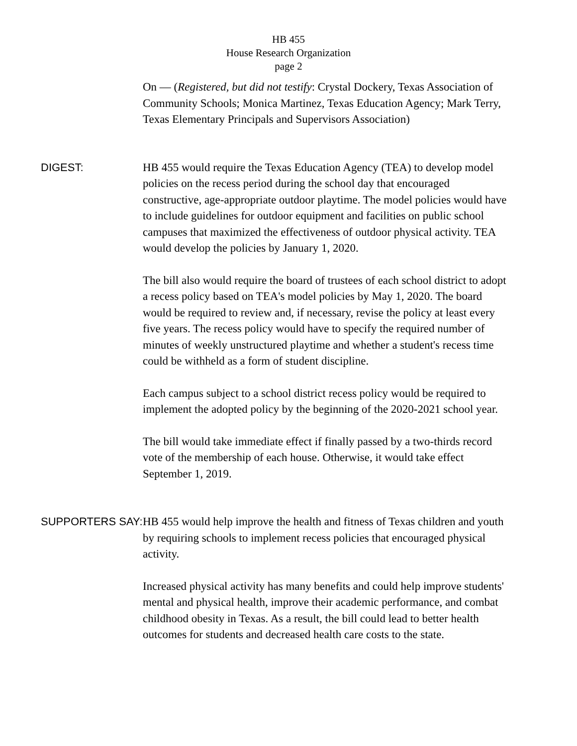HB 455
House Research Organization
page 2
On — (Registered, but did not testify: Crystal Dockery, Texas Association of Community Schools; Monica Martinez, Texas Education Agency; Mark Terry, Texas Elementary Principals and Supervisors Association)
DIGEST:
HB 455 would require the Texas Education Agency (TEA) to develop model policies on the recess period during the school day that encouraged constructive, age-appropriate outdoor playtime. The model policies would have to include guidelines for outdoor equipment and facilities on public school campuses that maximized the effectiveness of outdoor physical activity. TEA would develop the policies by January 1, 2020.
The bill also would require the board of trustees of each school district to adopt a recess policy based on TEA's model policies by May 1, 2020. The board would be required to review and, if necessary, revise the policy at least every five years. The recess policy would have to specify the required number of minutes of weekly unstructured playtime and whether a student's recess time could be withheld as a form of student discipline.
Each campus subject to a school district recess policy would be required to implement the adopted policy by the beginning of the 2020-2021 school year.
The bill would take immediate effect if finally passed by a two-thirds record vote of the membership of each house. Otherwise, it would take effect September 1, 2019.
SUPPORTERS SAY:
HB 455 would help improve the health and fitness of Texas children and youth by requiring schools to implement recess policies that encouraged physical activity.
Increased physical activity has many benefits and could help improve students' mental and physical health, improve their academic performance, and combat childhood obesity in Texas. As a result, the bill could lead to better health outcomes for students and decreased health care costs to the state.